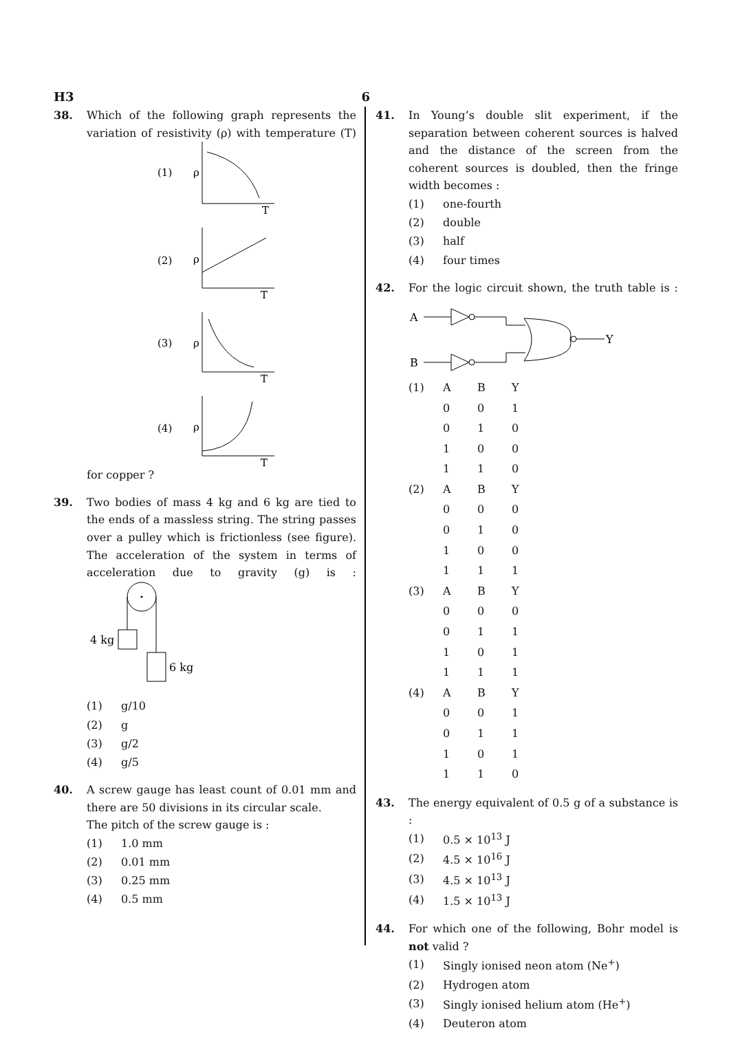H3 6
38. Which of the following graph represents the variation of resistivity (ρ) with temperature (T) for copper ?
(1)
ρ
T
(2)
ρ
T
(3)
ρ
T
(4)
ρ
T
39. Two bodies of mass 4 kg and 6 kg are tied to the ends of a massless string. The string passes over a pulley which is frictionless (see figure). The acceleration of the system in terms of acceleration due to gravity (g) is :
4 kg
6 kg
(1) g/10
(2) g
(3) g/2
(4) g/5
40. A screw gauge has least count of 0.01 mm and there are 50 divisions in its circular scale.
The pitch of the screw gauge is :
(1) 1.0 mm
(2) 0.01 mm
(3) 0.25 mm
(4) 0.5 mm
41. In Young’s double slit experiment, if the separation between coherent sources is halved and the distance of the screen from the coherent sources is doubled, then the fringe width becomes :
(1) one-fourth
(2) double
(3) half
(4) four times
42. For the logic circuit shown, the truth table is :
A
B
Y
| (1) | A | B | Y |
| | 0 | 0 | 1 |
| | 0 | 1 | 0 |
| | 1 | 0 | 0 |
| | 1 | 1 | 0 |
| (2) | A | B | Y |
| | 0 | 0 | 0 |
| | 0 | 1 | 0 |
| | 1 | 0 | 0 |
| | 1 | 1 | 1 |
| (3) | A | B | Y |
| | 0 | 0 | 0 |
| | 0 | 1 | 1 |
| | 1 | 0 | 1 |
| | 1 | 1 | 1 |
| (4) | A | B | Y |
| | 0 | 0 | 1 |
| | 0 | 1 | 1 |
| | 1 | 0 | 1 |
| | 1 | 1 | 0 |
43. The energy equivalent of 0.5 g of a substance is :
(1) 0.5 × 10<sup>13</sup> J
(2) 4.5 × 10<sup>16</sup> J
(3) 4.5 × 10<sup>13</sup> J
(4) 1.5 × 10<sup>13</sup> J
44. For which one of the following, Bohr model is not valid ?
(1) Singly ionised neon atom (Ne<sup>+</sup>)
(2) Hydrogen atom
(3) Singly ionised helium atom (He<sup>+</sup>)
(4) Deuteron atom